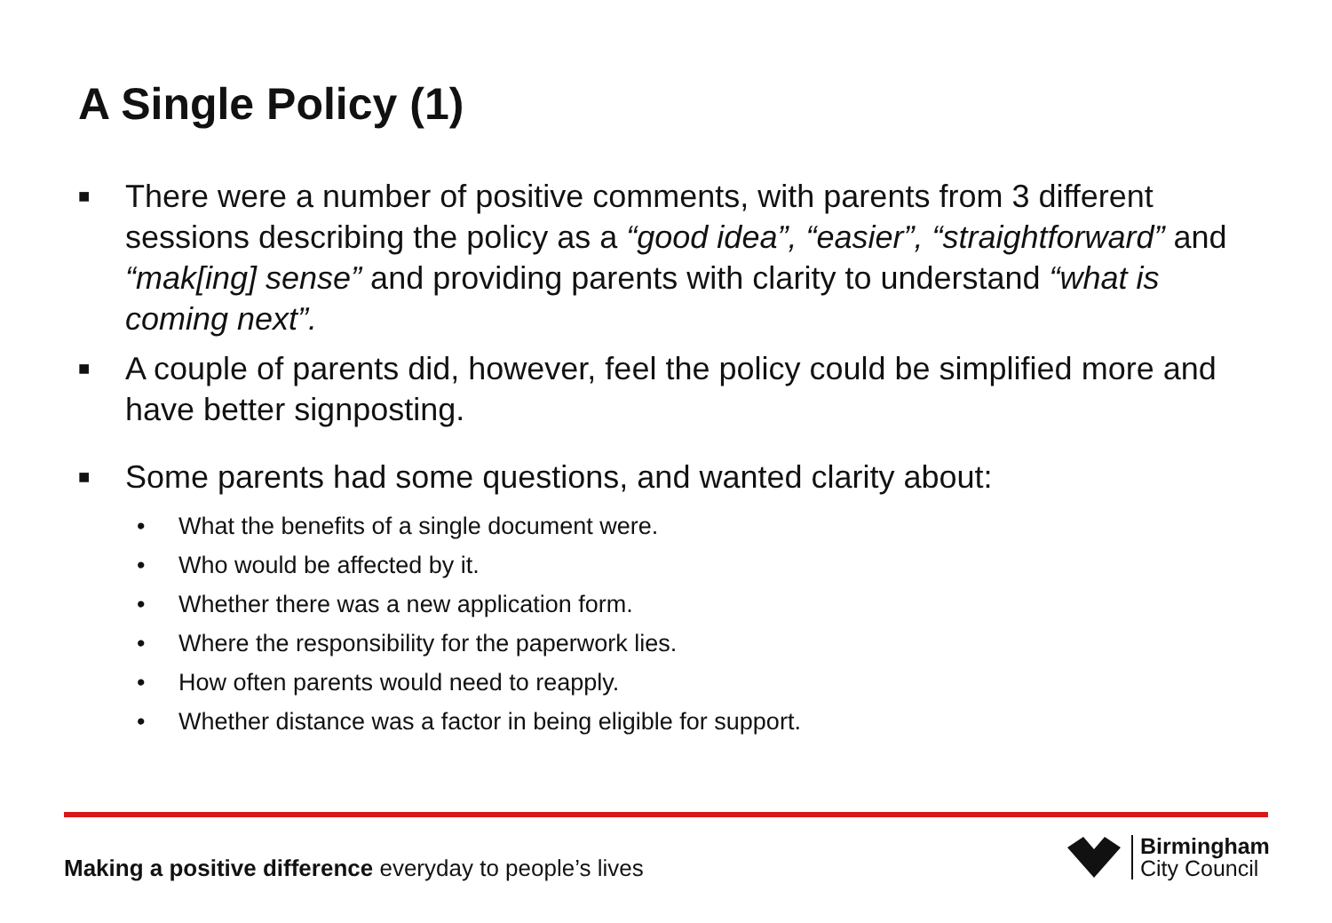A Single Policy (1)
■ There were a number of positive comments, with parents from 3 different sessions describing the policy as a “good idea”, “easier”, “straightforward” and “mak[ing] sense” and providing parents with clarity to understand “what is coming next”.
■ A couple of parents did, however, feel the policy could be simplified more and have better signposting.
■ Some parents had some questions, and wanted clarity about:
• What the benefits of a single document were.
• Who would be affected by it.
• Whether there was a new application form.
• Where the responsibility for the paperwork lies.
• How often parents would need to reapply.
• Whether distance was a factor in being eligible for support.
Making a positive difference everyday to people’s lives
Birmingham
City Council